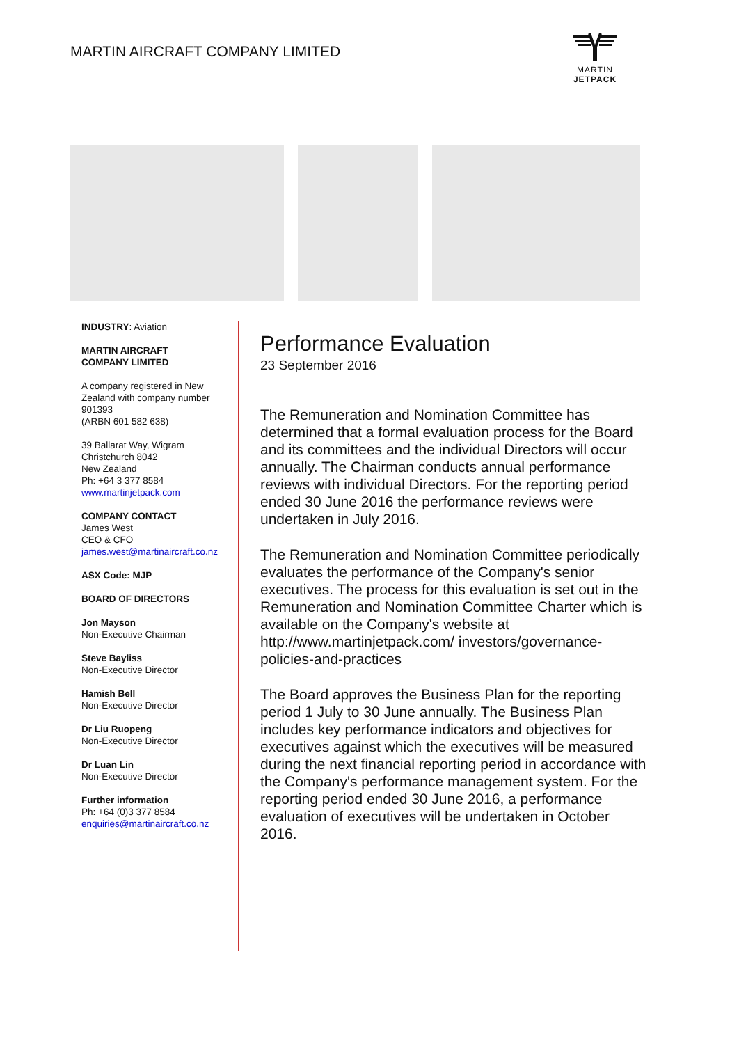MARTIN AIRCRAFT COMPANY LIMITED
MARTIN
JETPACK
INDUSTRY: Aviation
MARTIN AIRCRAFT
COMPANY LIMITED
A company registered in New Zealand with company number 901393
(ARBN 601 582 638)
39 Ballarat Way, Wigram
Christchurch 8042
New Zealand
Ph: +64 3 377 8584
www.martinjetpack.com
COMPANY CONTACT
James West
CEO & CFO
james.west@martinaircraft.co.nz
ASX Code: MJP
BOARD OF DIRECTORS
Jon Mayson
Non-Executive Chairman
Steve Bayliss
Non-Executive Director
Hamish Bell
Non-Executive Director
Dr Liu Ruopeng
Non-Executive Director
Dr Luan Lin
Non-Executive Director
Further information
Ph: +64 (0)3 377 8584
enquiries@martinaircraft.co.nz
Performance Evaluation
23 September 2016
The Remuneration and Nomination Committee has determined that a formal evaluation process for the Board and its committees and the individual Directors will occur annually. The Chairman conducts annual performance reviews with individual Directors. For the reporting period ended 30 June 2016 the performance reviews were undertaken in July 2016.
The Remuneration and Nomination Committee periodically evaluates the performance of the Company's senior executives. The process for this evaluation is set out in the Remuneration and Nomination Committee Charter which is available on the Company's website at http://www.martinjetpack.com/ investors/governance-policies-and-practices
The Board approves the Business Plan for the reporting period 1 July to 30 June annually. The Business Plan includes key performance indicators and objectives for executives against which the executives will be measured during the next financial reporting period in accordance with the Company's performance management system. For the reporting period ended 30 June 2016, a performance evaluation of executives will be undertaken in October 2016.